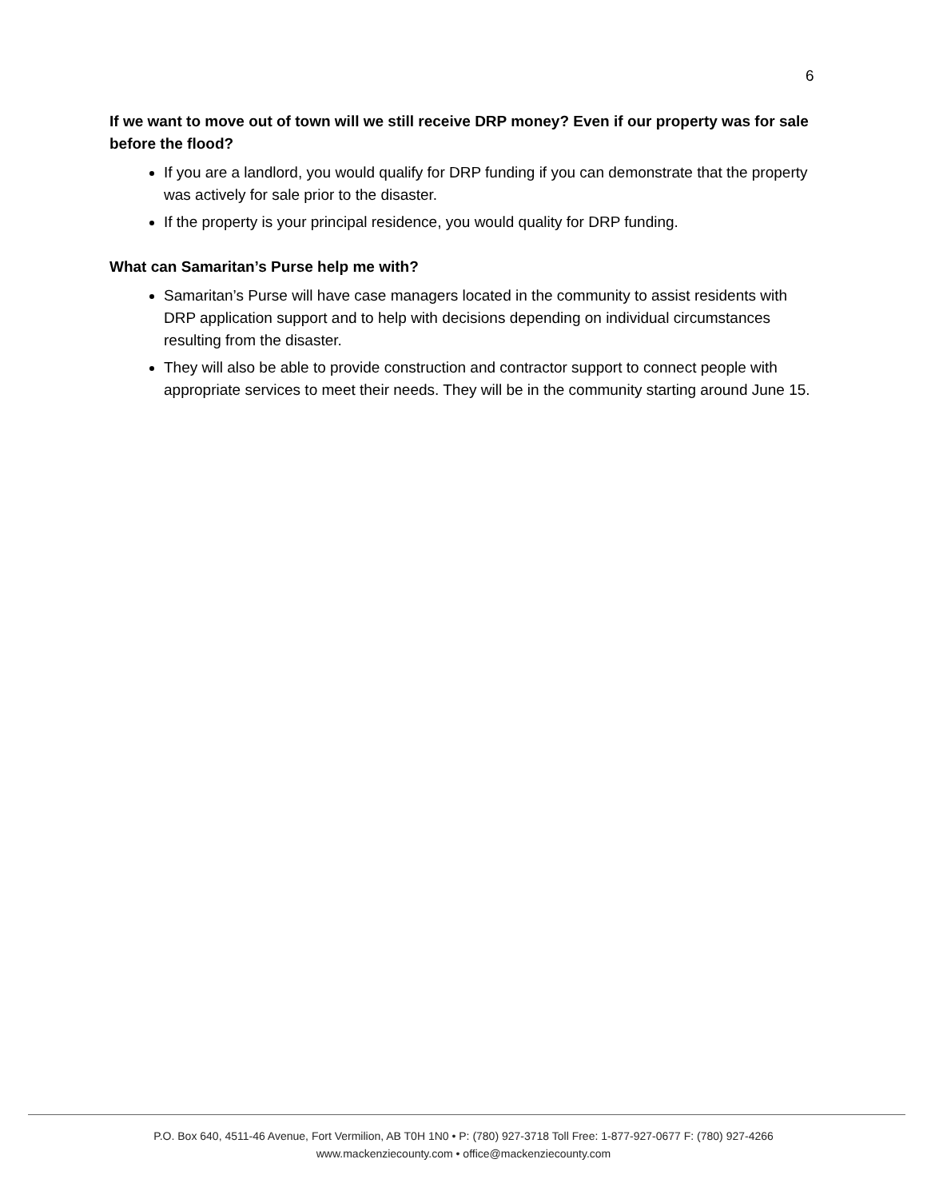6
If we want to move out of town will we still receive DRP money? Even if our property was for sale before the flood?
If you are a landlord, you would qualify for DRP funding if you can demonstrate that the property was actively for sale prior to the disaster.
If the property is your principal residence, you would quality for DRP funding.
What can Samaritan’s Purse help me with?
Samaritan’s Purse will have case managers located in the community to assist residents with DRP application support and to help with decisions depending on individual circumstances resulting from the disaster.
They will also be able to provide construction and contractor support to connect people with appropriate services to meet their needs. They will be in the community starting around June 15.
P.O. Box 640, 4511-46 Avenue, Fort Vermilion, AB T0H 1N0 • P: (780) 927-3718 Toll Free: 1-877-927-0677 F: (780) 927-4266
www.mackenziecounty.com • office@mackenziecounty.com